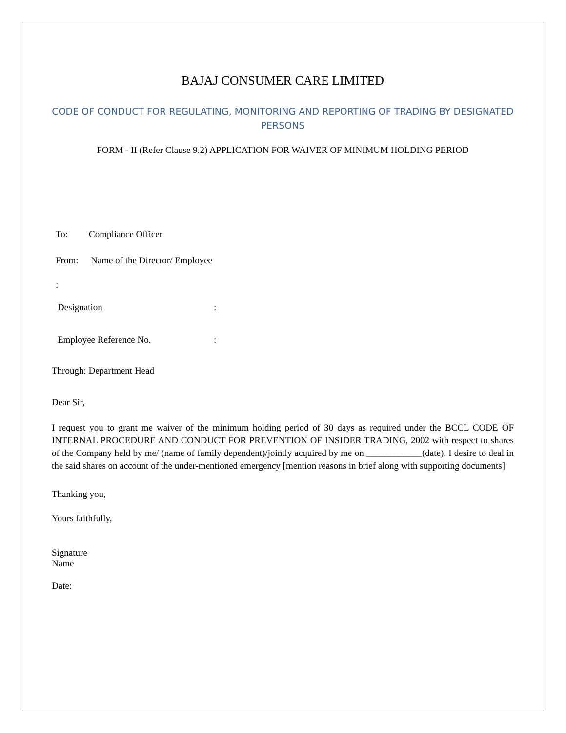BAJAJ CONSUMER CARE LIMITED
CODE OF CONDUCT FOR REGULATING, MONITORING AND REPORTING OF TRADING BY DESIGNATED PERSONS
FORM - II (Refer Clause 9.2) APPLICATION FOR WAIVER OF MINIMUM HOLDING PERIOD
To: Compliance Officer
From: Name of the Director/ Employee
:
Designation:
Employee Reference No.:
Through: Department Head
Dear Sir,
I request you to grant me waiver of the minimum holding period of 30 days as required under the BCCL CODE OF INTERNAL PROCEDURE AND CONDUCT FOR PREVENTION OF INSIDER TRADING, 2002 with respect to shares of the Company held by me/ (name of family dependent)/jointly acquired by me on ____________(date). I desire to deal in the said shares on account of the under-mentioned emergency [mention reasons in brief along with supporting documents]
Thanking you,
Yours faithfully,
Signature
Name
Date: